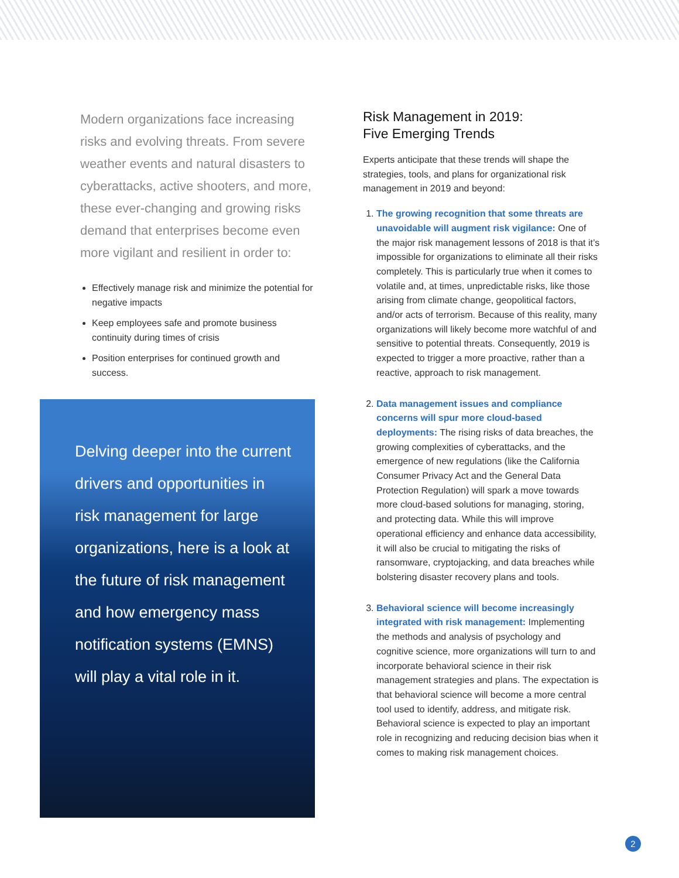Modern organizations face increasing risks and evolving threats. From severe weather events and natural disasters to cyberattacks, active shooters, and more, these ever-changing and growing risks demand that enterprises become even more vigilant and resilient in order to:
Effectively manage risk and minimize the potential for negative impacts
Keep employees safe and promote business continuity during times of crisis
Position enterprises for continued growth and success.
Delving deeper into the current drivers and opportunities in risk management for large organizations, here is a look at the future of risk management and how emergency mass notification systems (EMNS) will play a vital role in it.
Risk Management in 2019:
Five Emerging Trends
Experts anticipate that these trends will shape the strategies, tools, and plans for organizational risk management in 2019 and beyond:
1. The growing recognition that some threats are unavoidable will augment risk vigilance: One of the major risk management lessons of 2018 is that it’s impossible for organizations to eliminate all their risks completely. This is particularly true when it comes to volatile and, at times, unpredictable risks, like those arising from climate change, geopolitical factors, and/or acts of terrorism. Because of this reality, many organizations will likely become more watchful of and sensitive to potential threats. Consequently, 2019 is expected to trigger a more proactive, rather than a reactive, approach to risk management.
2. Data management issues and compliance concerns will spur more cloud-based deployments: The rising risks of data breaches, the growing complexities of cyberattacks, and the emergence of new regulations (like the California Consumer Privacy Act and the General Data Protection Regulation) will spark a move towards more cloud-based solutions for managing, storing, and protecting data. While this will improve operational efficiency and enhance data accessibility, it will also be crucial to mitigating the risks of ransomware, cryptojacking, and data breaches while bolstering disaster recovery plans and tools.
3. Behavioral science will become increasingly integrated with risk management: Implementing the methods and analysis of psychology and cognitive science, more organizations will turn to and incorporate behavioral science in their risk management strategies and plans. The expectation is that behavioral science will become a more central tool used to identify, address, and mitigate risk. Behavioral science is expected to play an important role in recognizing and reducing decision bias when it comes to making risk management choices.
2